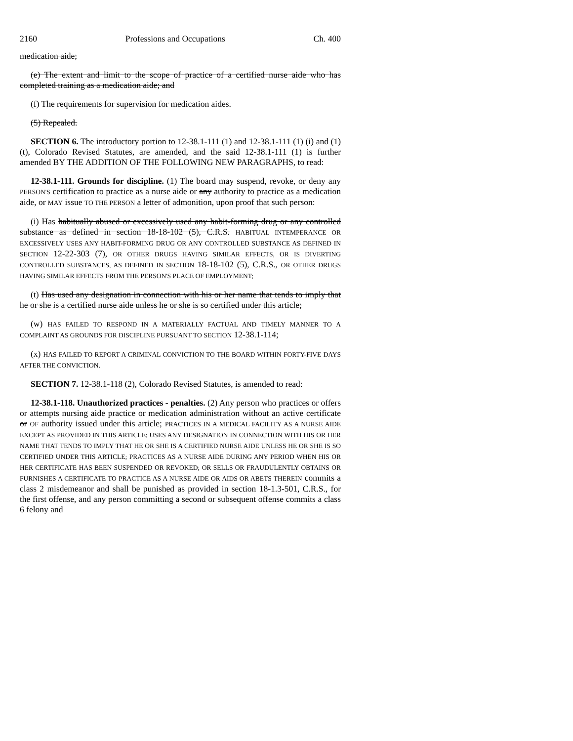2160 Professions and Occupations Ch. 400
medication aide;
(e) The extent and limit to the scope of practice of a certified nurse aide who has completed training as a medication aide; and
(f) The requirements for supervision for medication aides.
(5) Repealed.
SECTION 6. The introductory portion to 12-38.1-111 (1) and 12-38.1-111 (1) (i) and (1) (t), Colorado Revised Statutes, are amended, and the said 12-38.1-111 (1) is further amended BY THE ADDITION OF THE FOLLOWING NEW PARAGRAPHS, to read:
12-38.1-111. Grounds for discipline. (1) The board may suspend, revoke, or deny any PERSON'S certification to practice as a nurse aide or any authority to practice as a medication aide, or MAY issue TO THE PERSON a letter of admonition, upon proof that such person:
(i) Has habitually abused or excessively used any habit-forming drug or any controlled substance as defined in section 18-18-102 (5), C.R.S. HABITUAL INTEMPERANCE OR EXCESSIVELY USES ANY HABIT-FORMING DRUG OR ANY CONTROLLED SUBSTANCE AS DEFINED IN SECTION 12-22-303 (7), OR OTHER DRUGS HAVING SIMILAR EFFECTS, OR IS DIVERTING CONTROLLED SUBSTANCES, AS DEFINED IN SECTION 18-18-102 (5), C.R.S., OR OTHER DRUGS HAVING SIMILAR EFFECTS FROM THE PERSON'S PLACE OF EMPLOYMENT;
(t) Has used any designation in connection with his or her name that tends to imply that he or she is a certified nurse aide unless he or she is so certified under this article;
(w) HAS FAILED TO RESPOND IN A MATERIALLY FACTUAL AND TIMELY MANNER TO A COMPLAINT AS GROUNDS FOR DISCIPLINE PURSUANT TO SECTION 12-38.1-114;
(x) HAS FAILED TO REPORT A CRIMINAL CONVICTION TO THE BOARD WITHIN FORTY-FIVE DAYS AFTER THE CONVICTION.
SECTION 7. 12-38.1-118 (2), Colorado Revised Statutes, is amended to read:
12-38.1-118. Unauthorized practices - penalties. (2) Any person who practices or offers or attempts nursing aide practice or medication administration without an active certificate or OF authority issued under this article; PRACTICES IN A MEDICAL FACILITY AS A NURSE AIDE EXCEPT AS PROVIDED IN THIS ARTICLE; USES ANY DESIGNATION IN CONNECTION WITH HIS OR HER NAME THAT TENDS TO IMPLY THAT HE OR SHE IS A CERTIFIED NURSE AIDE UNLESS HE OR SHE IS SO CERTIFIED UNDER THIS ARTICLE; PRACTICES AS A NURSE AIDE DURING ANY PERIOD WHEN HIS OR HER CERTIFICATE HAS BEEN SUSPENDED OR REVOKED; OR SELLS OR FRAUDULENTLY OBTAINS OR FURNISHES A CERTIFICATE TO PRACTICE AS A NURSE AIDE OR AIDS OR ABETS THEREIN commits a class 2 misdemeanor and shall be punished as provided in section 18-1.3-501, C.R.S., for the first offense, and any person committing a second or subsequent offense commits a class 6 felony and